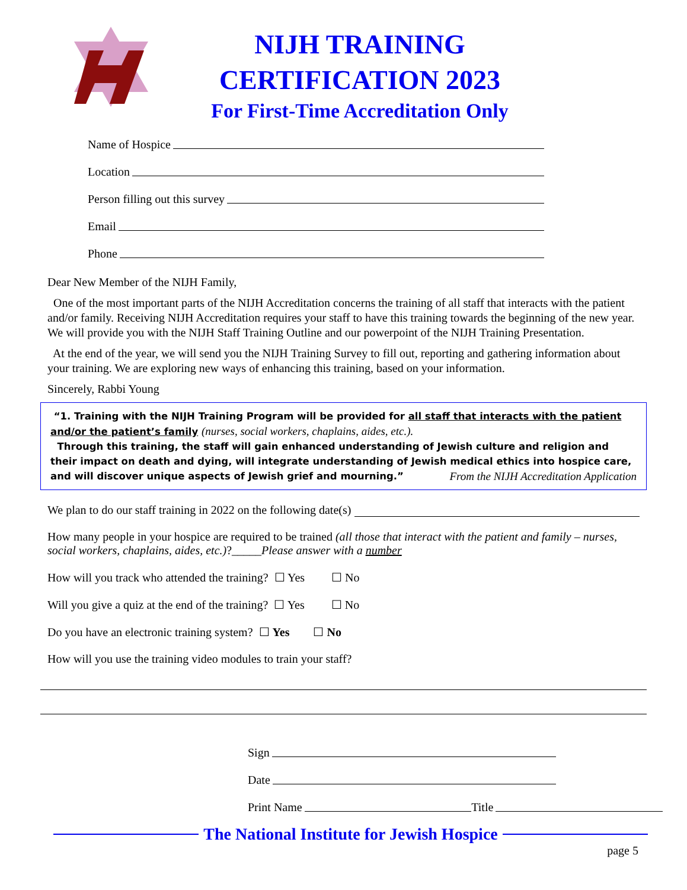NIJH TRAINING
CERTIFICATION 2023
For First-Time Accreditation Only
Name of Hospice
Location
Person filling out this survey
Email
Phone
Dear New Member of the NIJH Family,
One of the most important parts of the NIJH Accreditation concerns the training of all staff that interacts with the patient and/or family. Receiving NIJH Accreditation requires your staff to have this training towards the beginning of the new year. We will provide you with the NIJH Staff Training Outline and our powerpoint of the NIJH Training Presentation.
At the end of the year, we will send you the NIJH Training Survey to fill out, reporting and gathering information about your training. We are exploring new ways of enhancing this training, based on your information.
Sincerely, Rabbi Young
“1. Training with the NIJH Training Program will be provided for all staff that interacts with the patient and/or the patient’s family (nurses, social workers, chaplains, aides, etc.).
Through this training, the staff will gain enhanced understanding of Jewish culture and religion and their impact on death and dying, will integrate understanding of Jewish medical ethics into hospice care, and will discover unique aspects of Jewish grief and mourning.” From the NIJH Accreditation Application
We plan to do our staff training in 2022 on the following date(s)
How many people in your hospice are required to be trained (all those that interact with the patient and family – nurses, social workers, chaplains, aides, etc.)?_____Please answer with a number
How will you track who attended the training? ☐ Yes ☐ No
Will you give a quiz at the end of the training? ☐ Yes ☐ No
Do you have an electronic training system? ☐ Yes ☐ No
How will you use the training video modules to train your staff?
Sign
Date
Print Name Title
The National Institute for Jewish Hospice
page 5